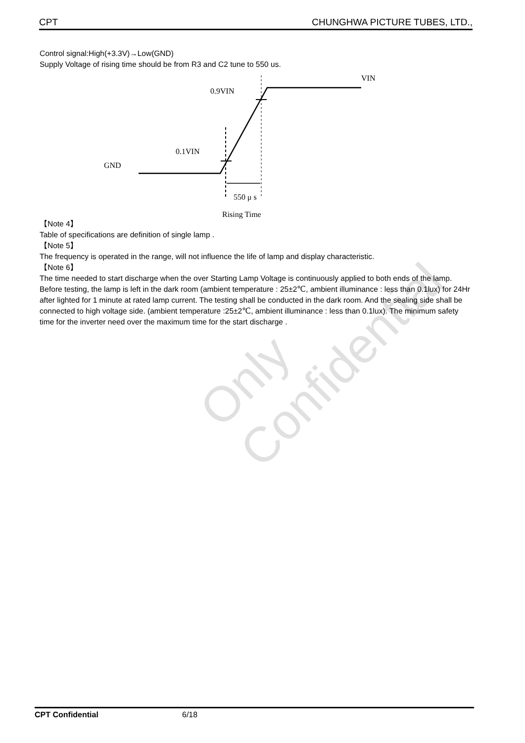CPT CHUNGHWA PICTURE TUBES, LTD.,
Control signal:High(+3.3V)→Low(GND)
Supply Voltage of rising time should be from R3 and C2 tune to 550 us.
VIN
0.9VIN
0.1VIN
GND
550 μ s
Rising Time
【Note 4】
Table of specifications are definition of single lamp .
【Note 5】
The frequency is operated in the range, will not influence the life of lamp and display characteristic.
【Note 6】
The time needed to start discharge when the over Starting Lamp Voltage is continuously applied to both ends of the lamp. Before testing, the lamp is left in the dark room (ambient temperature : 25±2℃, ambient illuminance : less than 0.1lux) for 24Hr after lighted for 1 minute at rated lamp current. The testing shall be conducted in the dark room. And the sealing side shall be connected to high voltage side. (ambient temperature :25±2℃, ambient illuminance : less than 0.1lux). The minimum safety time for the inverter need over the maximum time for the start discharge .
Only Confidential
CPT Confidential 6/18